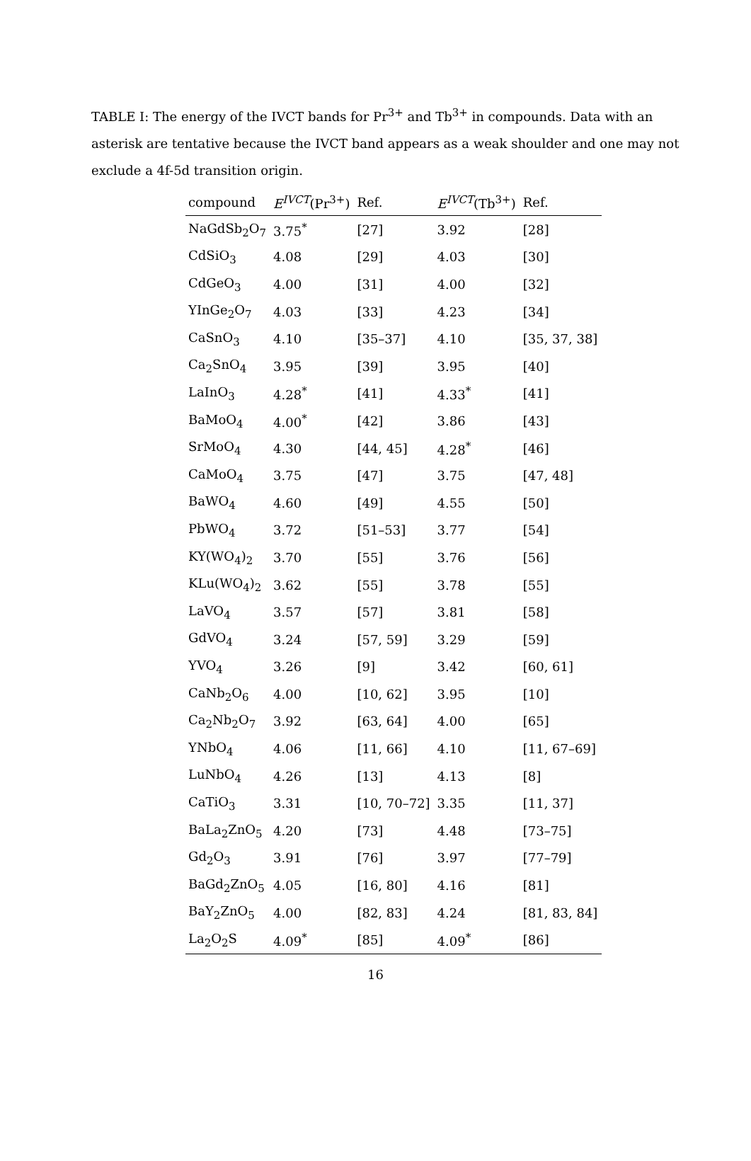TABLE I: The energy of the IVCT bands for Pr<sup>3+</sup> and Tb<sup>3+</sup> in compounds. Data with an asterisk are tentative because the IVCT band appears as a weak shoulder and one may not exclude a 4f-5d transition origin.
| compound | E<sup>IVCT</sup> (Pr<sup>3+</sup>) | Ref. | E<sup>IVCT</sup> (Tb<sup>3+</sup>) | Ref. |
| --- | --- | --- | --- | --- |
| NaGdSb<sub>2</sub>O<sub>7</sub> | 3.75<sup>*</sup> | [27] | 3.92 | [28] |
| CdSiO<sub>3</sub> | 4.08 | [29] | 4.03 | [30] |
| CdGeO<sub>3</sub> | 4.00 | [31] | 4.00 | [32] |
| YInGe<sub>2</sub>O<sub>7</sub> | 4.03 | [33] | 4.23 | [34] |
| CaSnO<sub>3</sub> | 4.10 | [35–37] | 4.10 | [35, 37, 38] |
| Ca<sub>2</sub>SnO<sub>4</sub> | 3.95 | [39] | 3.95 | [40] |
| LaInO<sub>3</sub> | 4.28<sup>*</sup> | [41] | 4.33<sup>*</sup> | [41] |
| BaMoO<sub>4</sub> | 4.00<sup>*</sup> | [42] | 3.86 | [43] |
| SrMoO<sub>4</sub> | 4.30 | [44, 45] | 4.28<sup>*</sup> | [46] |
| CaMoO<sub>4</sub> | 3.75 | [47] | 3.75 | [47, 48] |
| BaWO<sub>4</sub> | 4.60 | [49] | 4.55 | [50] |
| PbWO<sub>4</sub> | 3.72 | [51–53] | 3.77 | [54] |
| KY(WO<sub>4</sub>)<sub>2</sub> | 3.70 | [55] | 3.76 | [56] |
| KLu(WO<sub>4</sub>)<sub>2</sub> | 3.62 | [55] | 3.78 | [55] |
| LaVO<sub>4</sub> | 3.57 | [57] | 3.81 | [58] |
| GdVO<sub>4</sub> | 3.24 | [57, 59] | 3.29 | [59] |
| YVO<sub>4</sub> | 3.26 | [9] | 3.42 | [60, 61] |
| CaNb<sub>2</sub>O<sub>6</sub> | 4.00 | [10, 62] | 3.95 | [10] |
| Ca<sub>2</sub>Nb<sub>2</sub>O<sub>7</sub> | 3.92 | [63, 64] | 4.00 | [65] |
| YNbO<sub>4</sub> | 4.06 | [11, 66] | 4.10 | [11, 67–69] |
| LuNbO<sub>4</sub> | 4.26 | [13] | 4.13 | [8] |
| CaTiO<sub>3</sub> | 3.31 | [10, 70–72] | 3.35 | [11, 37] |
| BaLa<sub>2</sub>ZnO<sub>5</sub> | 4.20 | [73] | 4.48 | [73–75] |
| Gd<sub>2</sub>O<sub>3</sub> | 3.91 | [76] | 3.97 | [77–79] |
| BaGd<sub>2</sub>ZnO<sub>5</sub> | 4.05 | [16, 80] | 4.16 | [81] |
| BaY<sub>2</sub>ZnO<sub>5</sub> | 4.00 | [82, 83] | 4.24 | [81, 83, 84] |
| La<sub>2</sub>O<sub>2</sub>S | 4.09<sup>*</sup> | [85] | 4.09<sup>*</sup> | [86] |
16